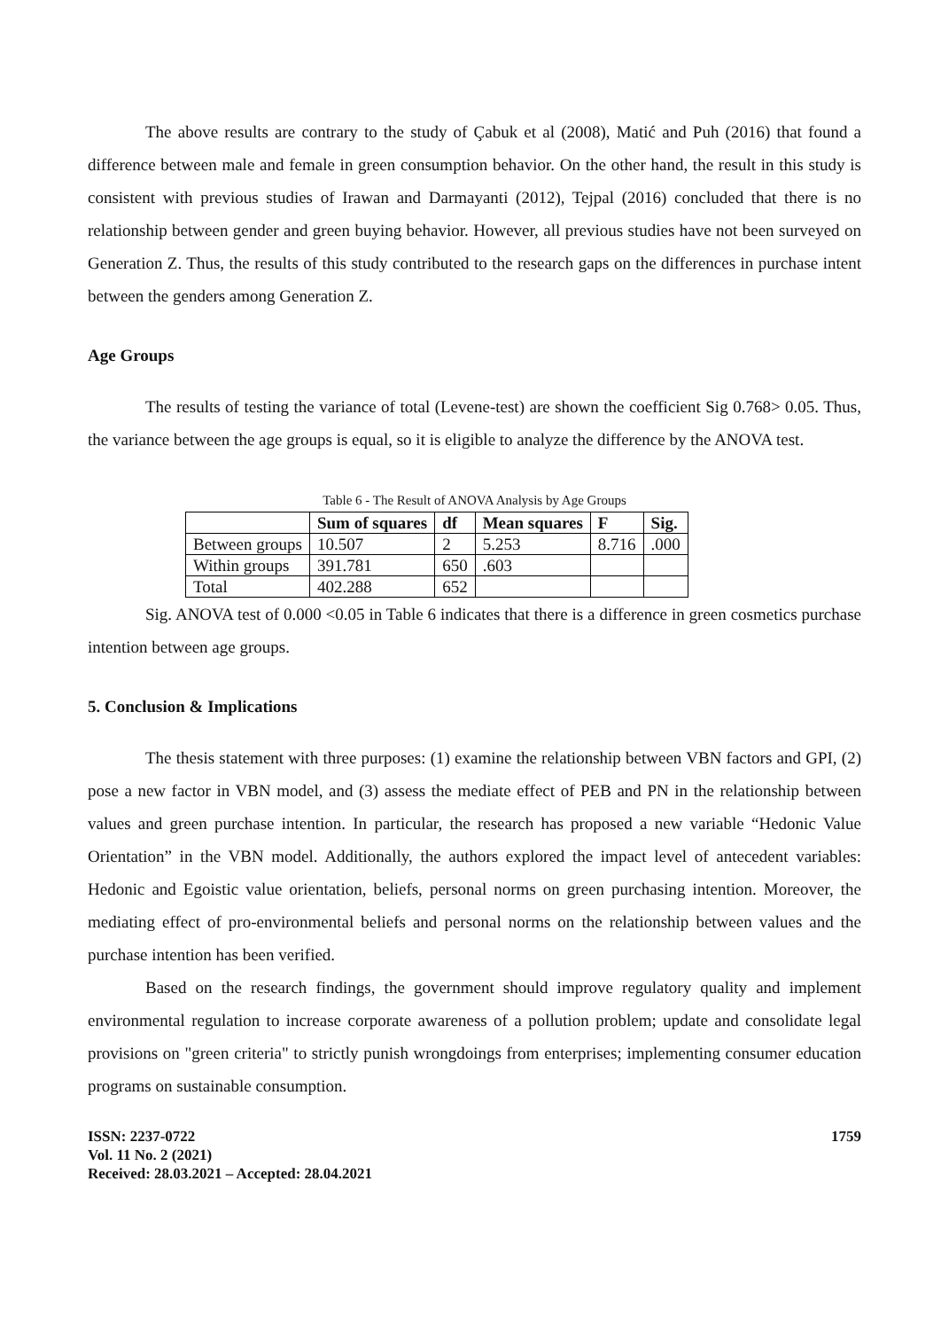The above results are contrary to the study of Çabuk et al (2008), Matić and Puh (2016) that found a difference between male and female in green consumption behavior. On the other hand, the result in this study is consistent with previous studies of Irawan and Darmayanti (2012), Tejpal (2016) concluded that there is no relationship between gender and green buying behavior. However, all previous studies have not been surveyed on Generation Z. Thus, the results of this study contributed to the research gaps on the differences in purchase intent between the genders among Generation Z.
Age Groups
The results of testing the variance of total (Levene-test) are shown the coefficient Sig 0.768> 0.05. Thus, the variance between the age groups is equal, so it is eligible to analyze the difference by the ANOVA test.
Table 6 - The Result of ANOVA Analysis by Age Groups
| | Sum of squares | df | Mean squares | F | Sig. |
| --- | --- | --- | --- | --- | --- |
| Between groups | 10.507 | 2 | 5.253 | 8.716 | .000 |
| Within groups | 391.781 | 650 | .603 | | |
| Total | 402.288 | 652 | | | |
Sig. ANOVA test of 0.000 <0.05 in Table 6 indicates that there is a difference in green cosmetics purchase intention between age groups.
5. Conclusion & Implications
The thesis statement with three purposes: (1) examine the relationship between VBN factors and GPI, (2) pose a new factor in VBN model, and (3) assess the mediate effect of PEB and PN in the relationship between values and green purchase intention. In particular, the research has proposed a new variable “Hedonic Value Orientation” in the VBN model. Additionally, the authors explored the impact level of antecedent variables: Hedonic and Egoistic value orientation, beliefs, personal norms on green purchasing intention. Moreover, the mediating effect of pro-environmental beliefs and personal norms on the relationship between values and the purchase intention has been verified.
Based on the research findings, the government should improve regulatory quality and implement environmental regulation to increase corporate awareness of a pollution problem; update and consolidate legal provisions on "green criteria" to strictly punish wrongdoings from enterprises; implementing consumer education programs on sustainable consumption.
ISSN: 2237-0722
Vol. 11 No. 2 (2021)
Received: 28.03.2021 – Accepted: 28.04.2021
1759